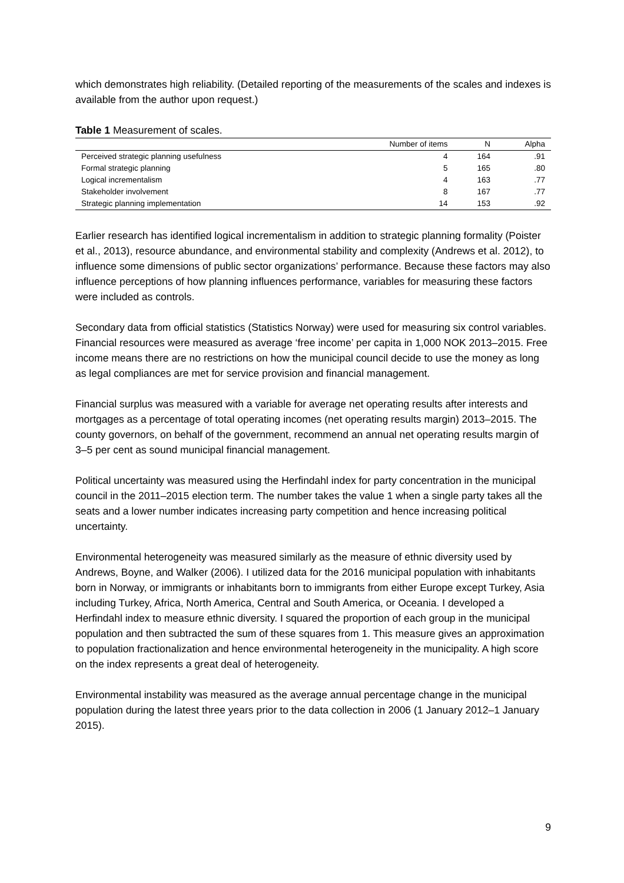which demonstrates high reliability. (Detailed reporting of the measurements of the scales and indexes is available from the author upon request.)
Table 1 Measurement of scales.
| | Number of items | N | Alpha |
| --- | --- | --- | --- |
| Perceived strategic planning usefulness | 4 | 164 | .91 |
| Formal strategic planning | 5 | 165 | .80 |
| Logical incrementalism | 4 | 163 | .77 |
| Stakeholder involvement | 8 | 167 | .77 |
| Strategic planning implementation | 14 | 153 | .92 |
Earlier research has identified logical incrementalism in addition to strategic planning formality (Poister et al., 2013), resource abundance, and environmental stability and complexity (Andrews et al. 2012), to influence some dimensions of public sector organizations’ performance. Because these factors may also influence perceptions of how planning influences performance, variables for measuring these factors were included as controls.
Secondary data from official statistics (Statistics Norway) were used for measuring six control variables. Financial resources were measured as average ‘free income’ per capita in 1,000 NOK 2013–2015. Free income means there are no restrictions on how the municipal council decide to use the money as long as legal compliances are met for service provision and financial management.
Financial surplus was measured with a variable for average net operating results after interests and mortgages as a percentage of total operating incomes (net operating results margin) 2013–2015. The county governors, on behalf of the government, recommend an annual net operating results margin of 3–5 per cent as sound municipal financial management.
Political uncertainty was measured using the Herfindahl index for party concentration in the municipal council in the 2011–2015 election term. The number takes the value 1 when a single party takes all the seats and a lower number indicates increasing party competition and hence increasing political uncertainty.
Environmental heterogeneity was measured similarly as the measure of ethnic diversity used by Andrews, Boyne, and Walker (2006). I utilized data for the 2016 municipal population with inhabitants born in Norway, or immigrants or inhabitants born to immigrants from either Europe except Turkey, Asia including Turkey, Africa, North America, Central and South America, or Oceania. I developed a Herfindahl index to measure ethnic diversity. I squared the proportion of each group in the municipal population and then subtracted the sum of these squares from 1. This measure gives an approximation to population fractionalization and hence environmental heterogeneity in the municipality. A high score on the index represents a great deal of heterogeneity.
Environmental instability was measured as the average annual percentage change in the municipal population during the latest three years prior to the data collection in 2006 (1 January 2012–1 January 2015).
9